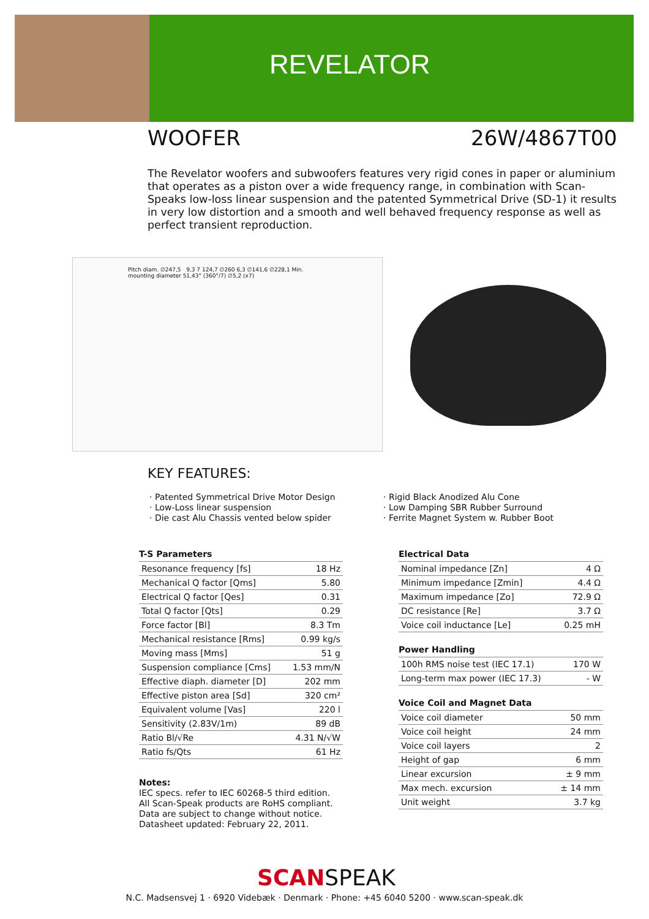REVELATOR
WOOFER 26W/4867T00
The Revelator woofers and subwoofers features very rigid cones in paper or aluminium that operates as a piston over a wide frequency range, in combination with Scan-Speaks low-loss linear suspension and the patented Symmetrical Drive (SD-1) it results in very low distortion and a smooth and well behaved frequency response as well as perfect transient reproduction.
Pitch diam. ∅247,5 9,3 7 124,7 ∅260 6,3 ∅141,6 ∅228,1 Min. mounting diameter 51,43° (360°/7) ∅5,2 (x7)
KEY FEATURES:
· Patented Symmetrical Drive Motor Design
· Low-Loss linear suspension
· Die cast Alu Chassis vented below spider
· Rigid Black Anodized Alu Cone
· Low Damping SBR Rubber Surround
· Ferrite Magnet System w. Rubber Boot
T-S Parameters
| Resonance frequency [fs] | 18 Hz |
| Mechanical Q factor [Qms] | 5.80 |
| Electrical Q factor [Qes] | 0.31 |
| Total Q factor [Qts] | 0.29 |
| Force factor [Bl] | 8.3 Tm |
| Mechanical resistance [Rms] | 0.99 kg/s |
| Moving mass [Mms] | 51 g |
| Suspension compliance [Cms] | 1.53 mm/N |
| Effective diaph. diameter [D] | 202 mm |
| Effective piston area [Sd] | 320 cm² |
| Equivalent volume [Vas] | 220 l |
| Sensitivity (2.83V/1m) | 89 dB |
| Ratio Bl/√Re | 4.31 N/√W |
| Ratio fs/Qts | 61 Hz |
Notes:
IEC specs. refer to IEC 60268-5 third edition.
All Scan-Speak products are RoHS compliant.
Data are subject to change without notice.
Datasheet updated: February 22, 2011.
Electrical Data
| Nominal impedance [Zn] | 4 Ω |
| Minimum impedance [Zmin] | 4.4 Ω |
| Maximum impedance [Zo] | 72.9 Ω |
| DC resistance [Re] | 3.7 Ω |
| Voice coil inductance [Le] | 0.25 mH |
Power Handling
| 100h RMS noise test (IEC 17.1) | 170 W |
| Long-term max power (IEC 17.3) | - W |
Voice Coil and Magnet Data
| Voice coil diameter | 50 mm |
| Voice coil height | 24 mm |
| Voice coil layers | 2 |
| Height of gap | 6 mm |
| Linear excursion | ± 9 mm |
| Max mech. excursion | ± 14 mm |
| Unit weight | 3.7 kg |
SCANSPEAK
N.C. Madsensvej 1 · 6920 Videbæk · Denmark · Phone: +45 6040 5200 · www.scan-speak.dk